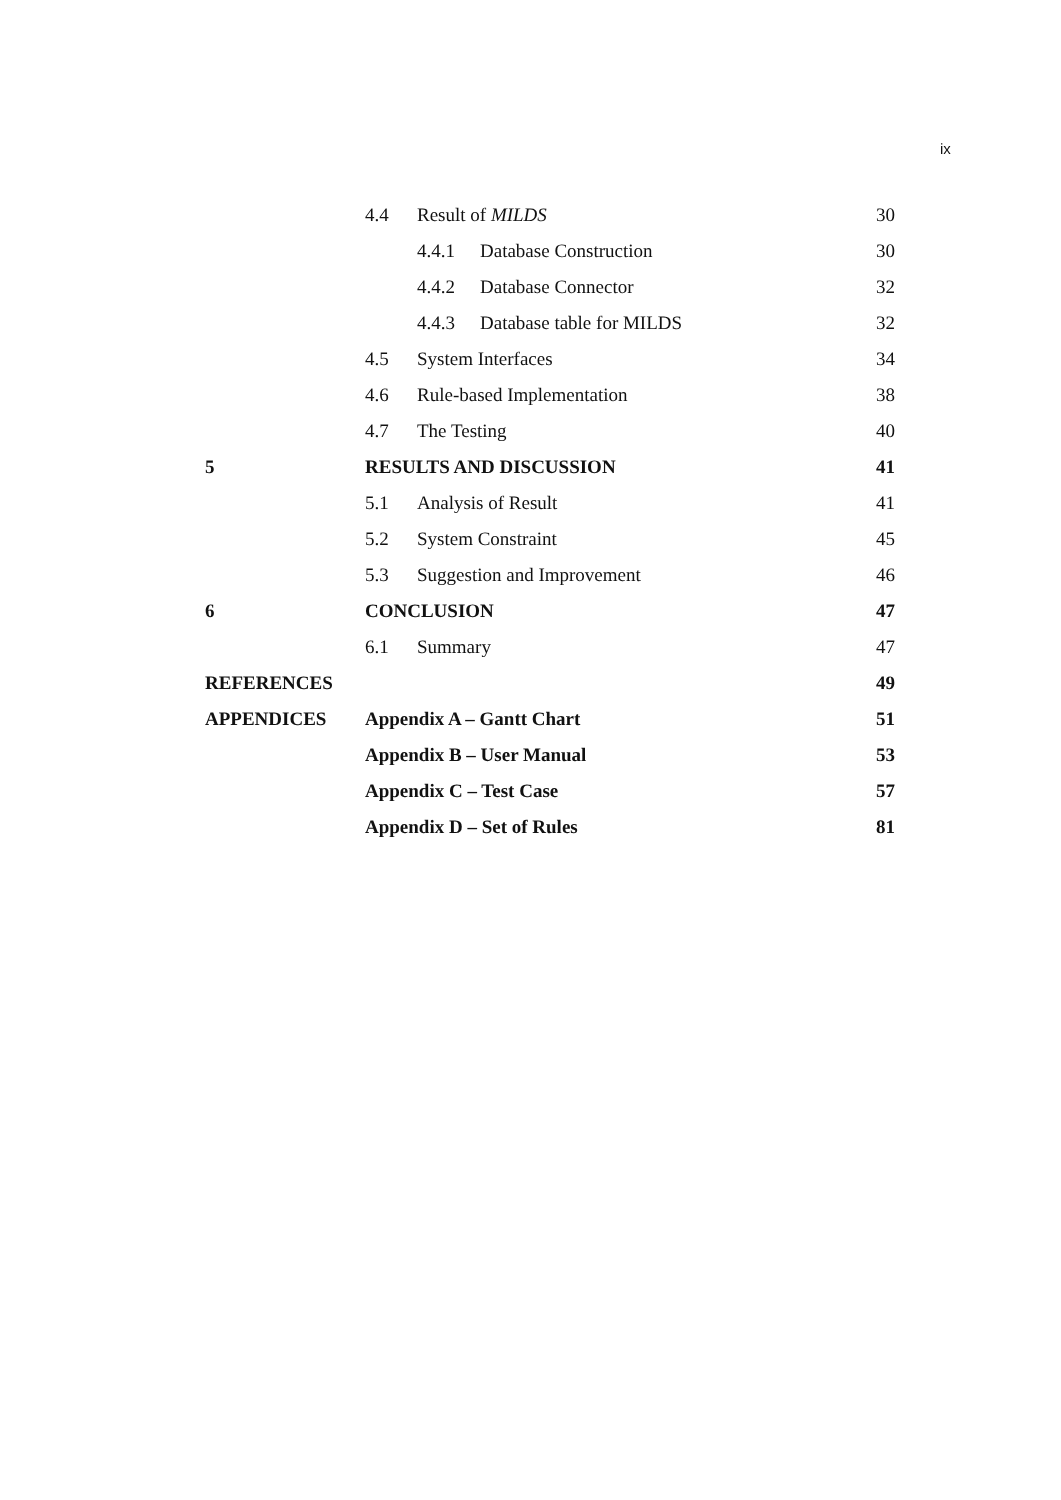ix
| | 4.4 Result of MILDS | 30 |
| | 4.4.1 Database Construction | 30 |
| | 4.4.2 Database Connector | 32 |
| | 4.4.3 Database table for MILDS | 32 |
| | 4.5 System Interfaces | 34 |
| | 4.6 Rule-based Implementation | 38 |
| | 4.7 The Testing | 40 |
| 5 | RESULTS AND DISCUSSION | 41 |
| | 5.1 Analysis of Result | 41 |
| | 5.2 System Constraint | 45 |
| | 5.3 Suggestion and Improvement | 46 |
| 6 | CONCLUSION | 47 |
| | 6.1 Summary | 47 |
| REFERENCES | | 49 |
| APPENDICES | Appendix A – Gantt Chart | 51 |
| | Appendix B – User Manual | 53 |
| | Appendix C – Test Case | 57 |
| | Appendix D – Set of Rules | 81 |